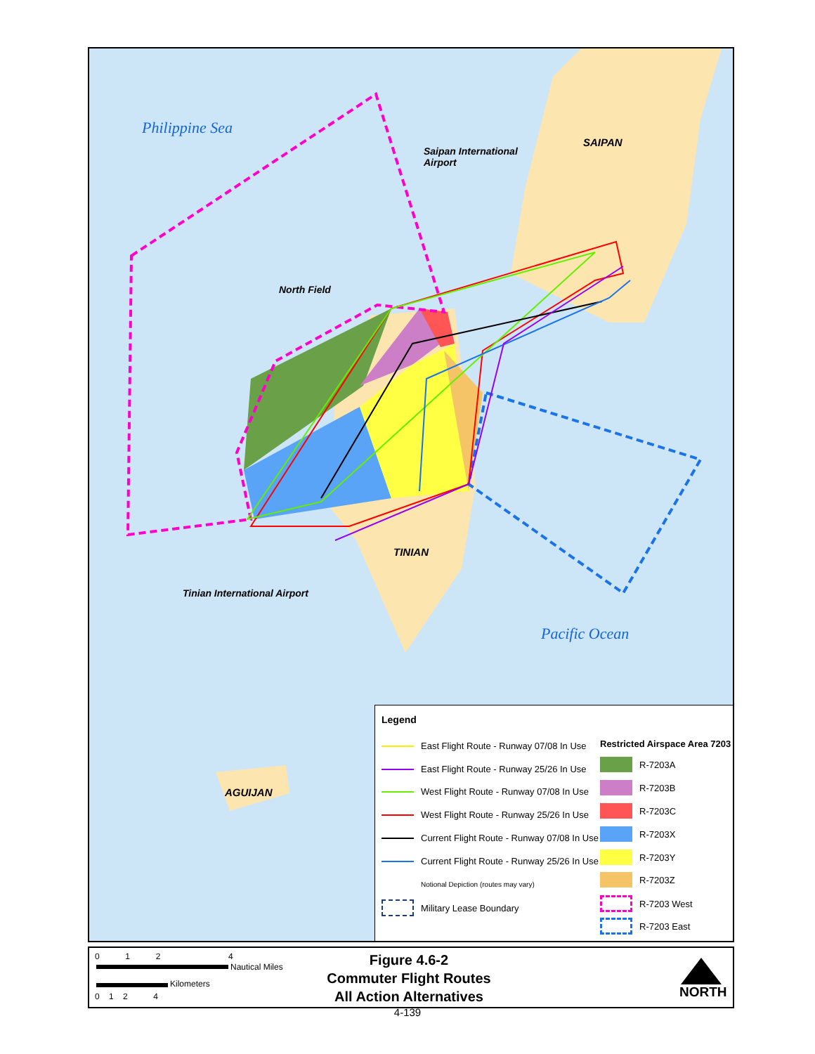Philippine Sea
Pacific Ocean
SAIPAN
Saipan International
Airport
North Field
TINIAN
Tinian International Airport
AGUIJAN
Legend
Restricted Airspace Area 7203
East Flight Route - Runway 07/08 In Use
East Flight Route - Runway 25/26 In Use
West Flight Route - Runway 07/08 In Use
West Flight Route - Runway 25/26 In Use
Current Flight Route - Runway 07/08 In Use
Current Flight Route - Runway 25/26 In Use
Notional Depiction (routes may vary)
Military Lease Boundary
R-7203A
R-7203B
R-7203C
R-7203X
R-7203Y
R-7203Z
R-7203 West
R-7203 East
0 1 2 4
Nautical Miles
Kilometers
0 1 2 4
Figure 4.6-2
Commuter Flight Routes
All Action Alternatives
NORTH
4-139